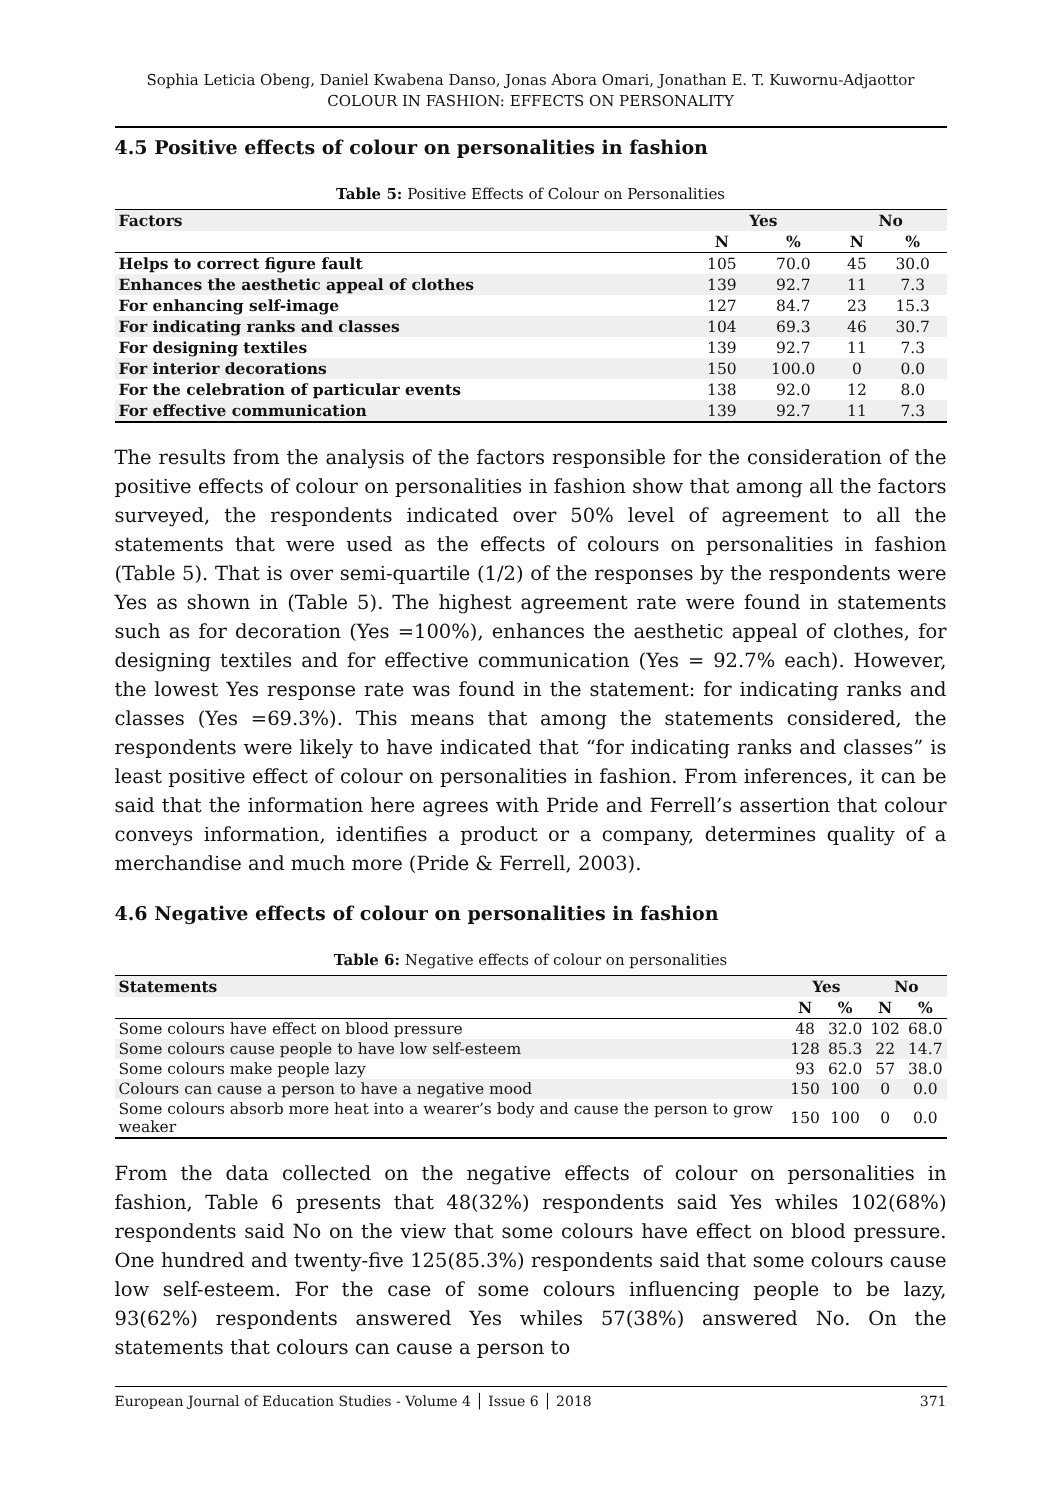Sophia Leticia Obeng, Daniel Kwabena Danso, Jonas Abora Omari, Jonathan E. T. Kuwornu-Adjaottor
COLOUR IN FASHION: EFFECTS ON PERSONALITY
4.5 Positive effects of colour on personalities in fashion
Table 5: Positive Effects of Colour on Personalities
| Factors | Yes | | No | |
| --- | --- | --- | --- | --- |
| | N | % | N | % |
| Helps to correct figure fault | 105 | 70.0 | 45 | 30.0 |
| Enhances the aesthetic appeal of clothes | 139 | 92.7 | 11 | 7.3 |
| For enhancing self-image | 127 | 84.7 | 23 | 15.3 |
| For indicating ranks and classes | 104 | 69.3 | 46 | 30.7 |
| For designing textiles | 139 | 92.7 | 11 | 7.3 |
| For interior decorations | 150 | 100.0 | 0 | 0.0 |
| For the celebration of particular events | 138 | 92.0 | 12 | 8.0 |
| For effective communication | 139 | 92.7 | 11 | 7.3 |
The results from the analysis of the factors responsible for the consideration of the positive effects of colour on personalities in fashion show that among all the factors surveyed, the respondents indicated over 50% level of agreement to all the statements that were used as the effects of colours on personalities in fashion (Table 5). That is over semi-quartile (1/2) of the responses by the respondents were Yes as shown in (Table 5). The highest agreement rate were found in statements such as for decoration (Yes =100%), enhances the aesthetic appeal of clothes, for designing textiles and for effective communication (Yes = 92.7% each). However, the lowest Yes response rate was found in the statement: for indicating ranks and classes (Yes =69.3%). This means that among the statements considered, the respondents were likely to have indicated that “for indicating ranks and classes” is least positive effect of colour on personalities in fashion. From inferences, it can be said that the information here agrees with Pride and Ferrell’s assertion that colour conveys information, identifies a product or a company, determines quality of a merchandise and much more (Pride & Ferrell, 2003).
4.6 Negative effects of colour on personalities in fashion
Table 6: Negative effects of colour on personalities
| Statements | Yes | | No | |
| --- | --- | --- | --- | --- |
| | N | % | N | % |
| Some colours have effect on blood pressure | 48 | 32.0 | 102 | 68.0 |
| Some colours cause people to have low self-esteem | 128 | 85.3 | 22 | 14.7 |
| Some colours make people lazy | 93 | 62.0 | 57 | 38.0 |
| Colours can cause a person to have a negative mood | 150 | 100 | 0 | 0.0 |
| Some colours absorb more heat into a wearer’s body and cause the person to grow weaker | 150 | 100 | 0 | 0.0 |
From the data collected on the negative effects of colour on personalities in fashion, Table 6 presents that 48(32%) respondents said Yes whiles 102(68%) respondents said No on the view that some colours have effect on blood pressure. One hundred and twenty-five 125(85.3%) respondents said that some colours cause low self-esteem. For the case of some colours influencing people to be lazy, 93(62%) respondents answered Yes whiles 57(38%) answered No. On the statements that colours can cause a person to
European Journal of Education Studies - Volume 4 │ Issue 6 │ 2018 371